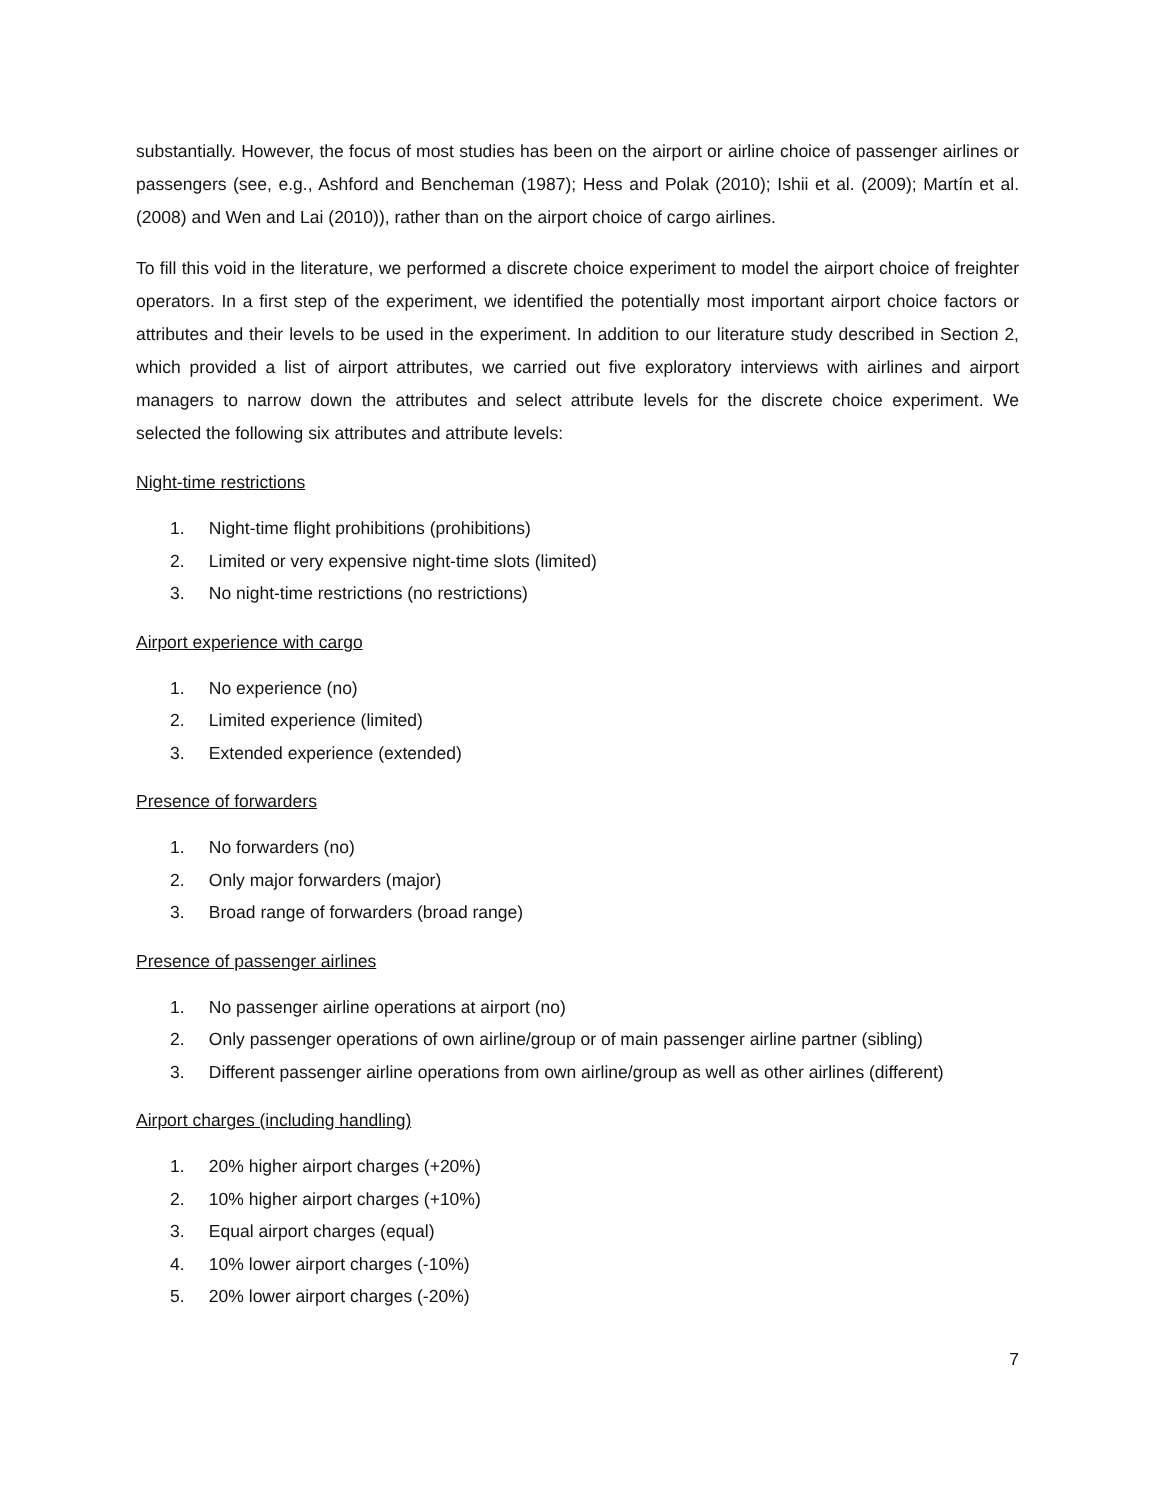substantially. However, the focus of most studies has been on the airport or airline choice of passenger airlines or passengers (see, e.g., Ashford and Bencheman (1987); Hess and Polak (2010); Ishii et al. (2009); Martín et al. (2008) and Wen and Lai (2010)), rather than on the airport choice of cargo airlines.
To fill this void in the literature, we performed a discrete choice experiment to model the airport choice of freighter operators. In a first step of the experiment, we identified the potentially most important airport choice factors or attributes and their levels to be used in the experiment. In addition to our literature study described in Section 2, which provided a list of airport attributes, we carried out five exploratory interviews with airlines and airport managers to narrow down the attributes and select attribute levels for the discrete choice experiment. We selected the following six attributes and attribute levels:
Night-time restrictions
1. Night-time flight prohibitions (prohibitions)
2. Limited or very expensive night-time slots (limited)
3. No night-time restrictions (no restrictions)
Airport experience with cargo
1. No experience (no)
2. Limited experience (limited)
3. Extended experience (extended)
Presence of forwarders
1. No forwarders (no)
2. Only major forwarders (major)
3. Broad range of forwarders (broad range)
Presence of passenger airlines
1. No passenger airline operations at airport (no)
2. Only passenger operations of own airline/group or of main passenger airline partner (sibling)
3. Different passenger airline operations from own airline/group as well as other airlines (different)
Airport charges (including handling)
1. 20% higher airport charges (+20%)
2. 10% higher airport charges (+10%)
3. Equal airport charges (equal)
4. 10% lower airport charges (-10%)
5. 20% lower airport charges (-20%)
7